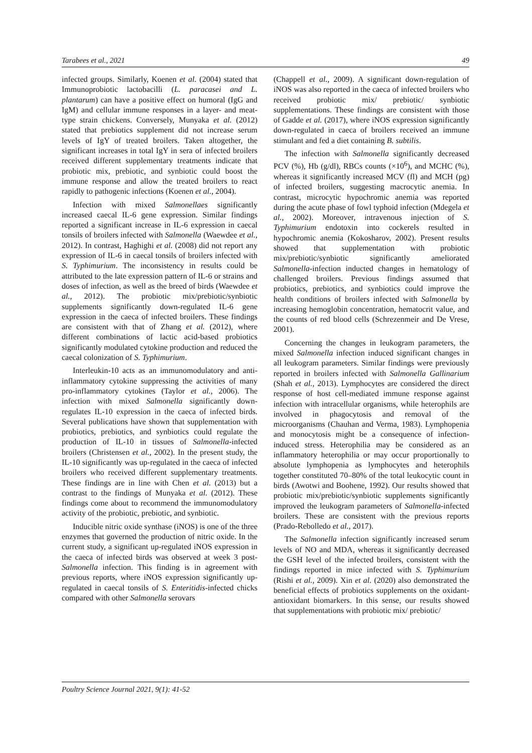Tarabees et al., 2021 49
infected groups. Similarly, Koenen et al. (2004) stated that Immunoprobiotic lactobacilli (L. paracasei and L. plantarum) can have a positive effect on humoral (IgG and IgM) and cellular immune responses in a layer- and meat-type strain chickens. Conversely, Munyaka et al. (2012) stated that prebiotics supplement did not increase serum levels of IgY of treated broilers. Taken altogether, the significant increases in total IgY in sera of infected broilers received different supplementary treatments indicate that probiotic mix, prebiotic, and synbiotic could boost the immune response and allow the treated broilers to react rapidly to pathogenic infections (Koenen et al., 2004).
Infection with mixed Salmonellaes significantly increased caecal IL-6 gene expression. Similar findings reported a significant increase in IL-6 expression in caecal tonsils of broilers infected with Salmonella (Waewdee et al., 2012). In contrast, Haghighi et al. (2008) did not report any expression of IL-6 in caecal tonsils of broilers infected with S. Typhimurium. The inconsistency in results could be attributed to the late expression pattern of IL-6 or strains and doses of infection, as well as the breed of birds (Waewdee et al., 2012). The probiotic mix/prebiotic/synbiotic supplements significantly down-regulated IL-6 gene expression in the caeca of infected broilers. These findings are consistent with that of Zhang et al. (2012), where different combinations of lactic acid-based probiotics significantly modulated cytokine production and reduced the caecal colonization of S. Typhimurium.
Interleukin-10 acts as an immunomodulatory and anti-inflammatory cytokine suppressing the activities of many pro-inflammatory cytokines (Taylor et al., 2006). The infection with mixed Salmonella significantly down-regulates IL-10 expression in the caeca of infected birds. Several publications have shown that supplementation with probiotics, prebiotics, and synbiotics could regulate the production of IL-10 in tissues of Salmonella-infected broilers (Christensen et al., 2002). In the present study, the IL-10 significantly was up-regulated in the caeca of infected broilers who received different supplementary treatments. These findings are in line with Chen et al. (2013) but a contrast to the findings of Munyaka et al. (2012). These findings come about to recommend the immunomodulatory activity of the probiotic, prebiotic, and synbiotic.
Inducible nitric oxide synthase (iNOS) is one of the three enzymes that governed the production of nitric oxide. In the current study, a significant up-regulated iNOS expression in the caeca of infected birds was observed at week 3 post-Salmonella infection. This finding is in agreement with previous reports, where iNOS expression significantly up-regulated in caecal tonsils of S. Enteritidis-infected chicks compared with other Salmonella serovars
(Chappell et al., 2009). A significant down-regulation of iNOS was also reported in the caeca of infected broilers who received probiotic mix/ prebiotic/ synbiotic supplementations. These findings are consistent with those of Gadde et al. (2017), where iNOS expression significantly down-regulated in caeca of broilers received an immune stimulant and fed a diet containing B. subtilis.
The infection with Salmonella significantly decreased PCV (%), Hb (g/dl), RBCs counts (×10<sup>6</sup>), and MCHC (%), whereas it significantly increased MCV (fl) and MCH (pg) of infected broilers, suggesting macrocytic anemia. In contrast, microcytic hypochromic anemia was reported during the acute phase of fowl typhoid infection (Mdegela et al., 2002). Moreover, intravenous injection of S. Typhimurium endotoxin into cockerels resulted in hypochromic anemia (Kokosharov, 2002). Present results showed that supplementation with probiotic mix/prebiotic/synbiotic significantly ameliorated Salmonella-infection inducted changes in hematology of challenged broilers. Previous findings assumed that probiotics, prebiotics, and synbiotics could improve the health conditions of broilers infected with Salmonella by increasing hemoglobin concentration, hematocrit value, and the counts of red blood cells (Schrezenmeir and De Vrese, 2001).
Concerning the changes in leukogram parameters, the mixed Salmonella infection induced significant changes in all leukogram parameters. Similar findings were previously reported in broilers infected with Salmonella Gallinarium (Shah et al., 2013). Lymphocytes are considered the direct response of host cell-mediated immune response against infection with intracellular organisms, while heterophils are involved in phagocytosis and removal of the microorganisms (Chauhan and Verma, 1983). Lymphopenia and monocytosis might be a consequence of infection-induced stress. Heterophilia may be considered as an inflammatory heterophilia or may occur proportionally to absolute lymphopenia as lymphocytes and heterophils together constituted 70–80% of the total leukocytic count in birds (Awotwi and Boohene, 1992). Our results showed that probiotic mix/prebiotic/synbiotic supplements significantly improved the leukogram parameters of Salmonella-infected broilers. These are consistent with the previous reports (Prado-Rebolledo et al., 2017).
The Salmonella infection significantly increased serum levels of NO and MDA, whereas it significantly decreased the GSH level of the infected broilers, consistent with the findings reported in mice infected with S. Typhimurium (Rishi et al., 2009). Xin et al. (2020) also demonstrated the beneficial effects of probiotics supplements on the oxidant-antioxidant biomarkers. In this sense, our results showed that supplementations with probiotic mix/ prebiotic/
Poultry Science Journal 2021, 9(1): 41-52